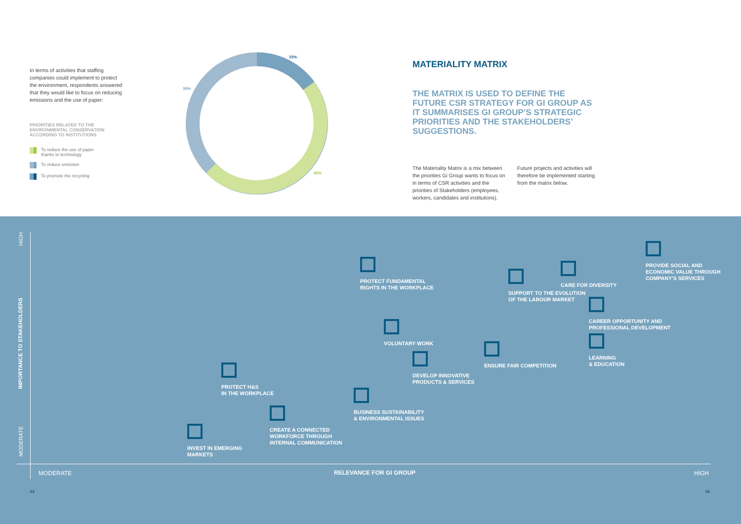In terms of activities that staffing companies could implement to protect the environment, respondents answered that they would like to focus on reducing emissions and the use of paper:
PRIORITIES RELATED TO THE ENVIRONMENTAL CONSERVATION ACCORDING TO INSTITUTIONS
To reduce the use of paper
thanks to technology
To reduce emission
To promote the recycling
15%
45%
39%
MATERIALITY MATRIX
THE MATRIX IS USED TO DEFINE THE FUTURE CSR STRATEGY FOR GI GROUP AS IT SUMMARISES GI GROUP’S STRATEGIC PRIORITIES AND THE STAKEHOLDERS’ SUGGESTIONS.
The Materiality Matrix is a mix between the priorities Gi Group wants to focus on in terms of CSR activities and the priorities of Stakeholders (employees, workers, candidates and institutions).
Future projects and activities will therefore be implemented starting from the matrix below.
HIGH
IMPORTANCE TO STAKEHOLDERS
MODERATE
PROVIDE SOCIAL AND
ECONOMIC VALUE THROUGH
COMPANY’S SERVICES
PROTECT FUNDAMENTAL
RIGHTS IN THE WORKPLACE
CARE FOR DIVERSITY
SUPPORT TO THE EVOLUTION
OF THE LABOUR MARKET
CAREER OPPORTUNITY AND
PROFESSIONAL DEVELOPMENT
VOLUNTARY WORK
LEARNING
& EDUCATION
ENSURE FAIR COMPETITION
DEVELOP INNOVATIVE
PRODUCTS & SERVICES
PROTECT H&S
IN THE WORKPLACE
BUSINESS SUSTAINABILITY
& ENVIRONMENTAL ISSUES
CREATE A CONNECTED
WORKFORCE THROUGH
INTERNAL COMMUNICATION
INVEST IN EMERGING
MARKETS
MODERATE RELEVANCE FOR GI GROUP HIGH
54 55